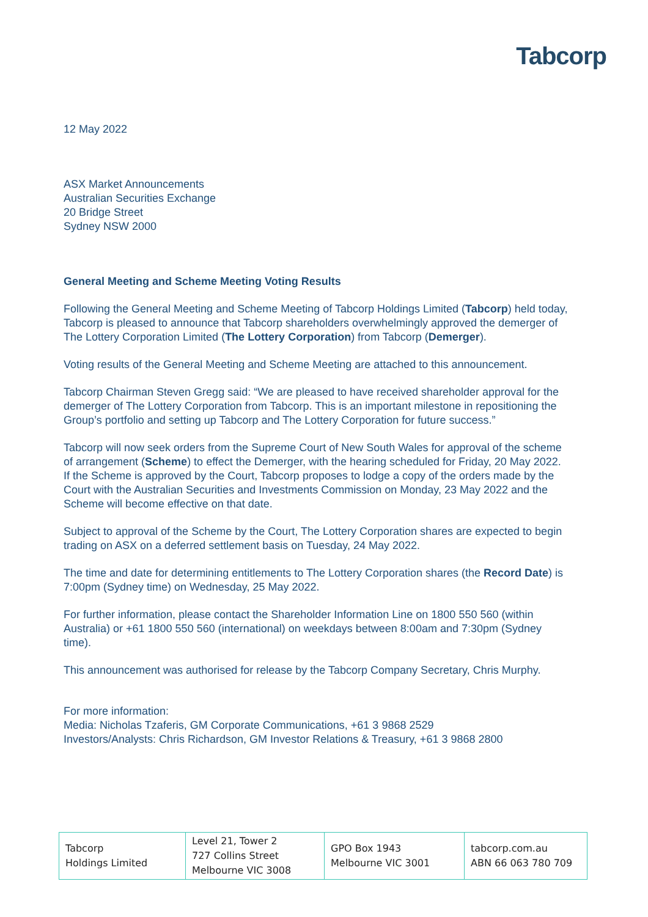Tabcorp
12 May 2022
ASX Market Announcements
Australian Securities Exchange
20 Bridge Street
Sydney NSW 2000
General Meeting and Scheme Meeting Voting Results
Following the General Meeting and Scheme Meeting of Tabcorp Holdings Limited (Tabcorp) held today, Tabcorp is pleased to announce that Tabcorp shareholders overwhelmingly approved the demerger of The Lottery Corporation Limited (The Lottery Corporation) from Tabcorp (Demerger).
Voting results of the General Meeting and Scheme Meeting are attached to this announcement.
Tabcorp Chairman Steven Gregg said: “We are pleased to have received shareholder approval for the demerger of The Lottery Corporation from Tabcorp. This is an important milestone in repositioning the Group’s portfolio and setting up Tabcorp and The Lottery Corporation for future success.”
Tabcorp will now seek orders from the Supreme Court of New South Wales for approval of the scheme of arrangement (Scheme) to effect the Demerger, with the hearing scheduled for Friday, 20 May 2022. If the Scheme is approved by the Court, Tabcorp proposes to lodge a copy of the orders made by the Court with the Australian Securities and Investments Commission on Monday, 23 May 2022 and the Scheme will become effective on that date.
Subject to approval of the Scheme by the Court, The Lottery Corporation shares are expected to begin trading on ASX on a deferred settlement basis on Tuesday, 24 May 2022.
The time and date for determining entitlements to The Lottery Corporation shares (the Record Date) is 7:00pm (Sydney time) on Wednesday, 25 May 2022.
For further information, please contact the Shareholder Information Line on 1800 550 560 (within Australia) or +61 1800 550 560 (international) on weekdays between 8:00am and 7:30pm (Sydney time).
This announcement was authorised for release by the Tabcorp Company Secretary, Chris Murphy.
For more information:
Media: Nicholas Tzaferis, GM Corporate Communications, +61 3 9868 2529
Investors/Analysts: Chris Richardson, GM Investor Relations & Treasury, +61 3 9868 2800
| Tabcorp Holdings Limited | Level 21, Tower 2 727 Collins Street Melbourne VIC 3008 | GPO Box 1943 Melbourne VIC 3001 | tabcorp.com.au ABN 66 063 780 709 |